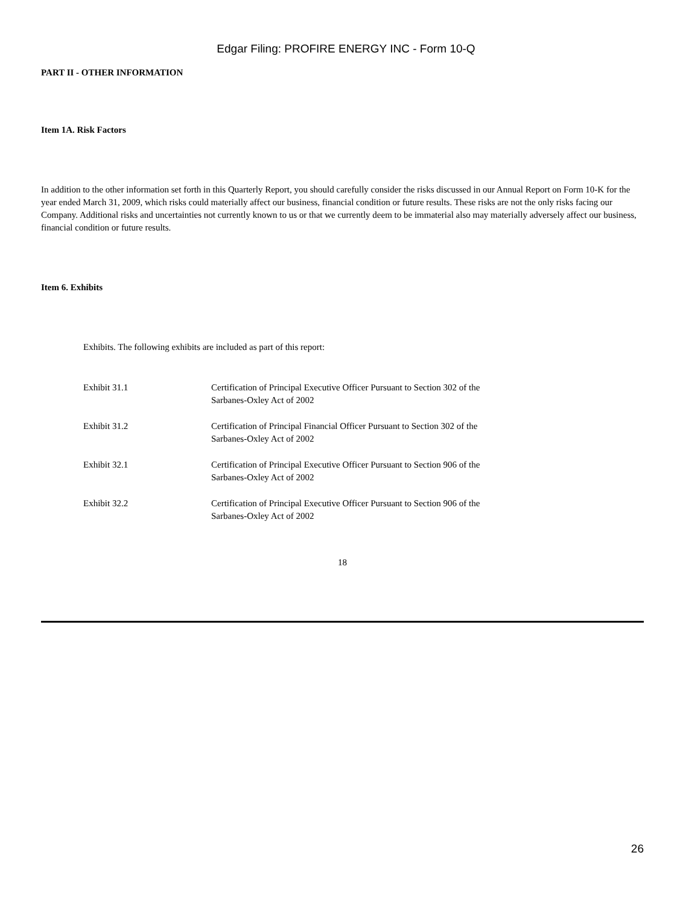Edgar Filing: PROFIRE ENERGY INC - Form 10-Q
PART II - OTHER INFORMATION
Item 1A. Risk Factors
In addition to the other information set forth in this Quarterly Report, you should carefully consider the risks discussed in our Annual Report on Form 10-K for the year ended March 31, 2009, which risks could materially affect our business, financial condition or future results. These risks are not the only risks facing our Company. Additional risks and uncertainties not currently known to us or that we currently deem to be immaterial also may materially adversely affect our business, financial condition or future results.
Item 6. Exhibits
Exhibits. The following exhibits are included as part of this report:
| Exhibit 31.1 | Certification of Principal Executive Officer Pursuant to Section 302 of the Sarbanes-Oxley Act of 2002 |
| Exhibit 31.2 | Certification of Principal Financial Officer Pursuant to Section 302 of the Sarbanes-Oxley Act of 2002 |
| Exhibit 32.1 | Certification of Principal Executive Officer Pursuant to Section 906 of the Sarbanes-Oxley Act of 2002 |
| Exhibit 32.2 | Certification of Principal Executive Officer Pursuant to Section 906 of the Sarbanes-Oxley Act of 2002 |
18
26